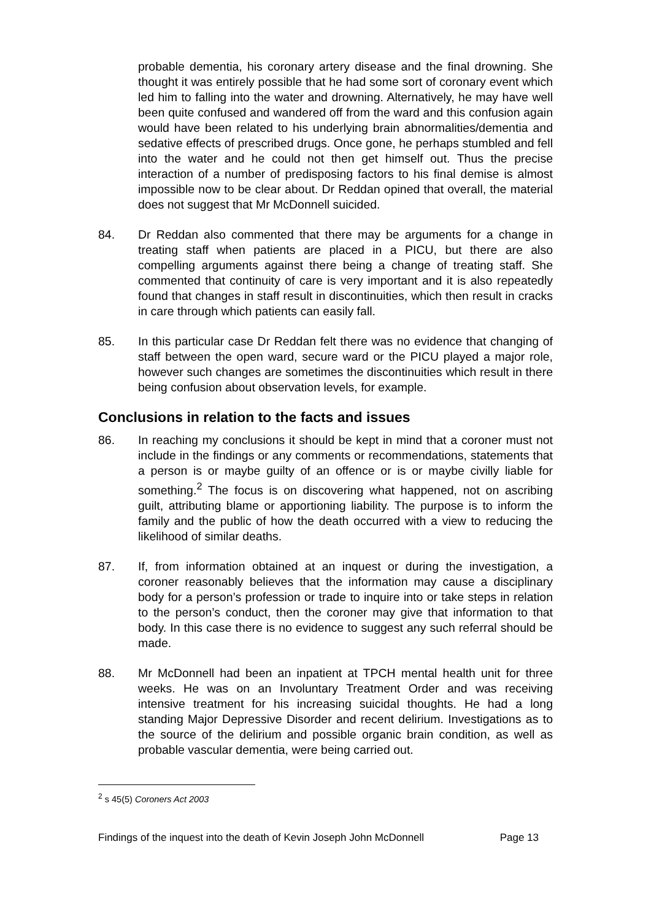probable dementia, his coronary artery disease and the final drowning. She thought it was entirely possible that he had some sort of coronary event which led him to falling into the water and drowning. Alternatively, he may have well been quite confused and wandered off from the ward and this confusion again would have been related to his underlying brain abnormalities/dementia and sedative effects of prescribed drugs. Once gone, he perhaps stumbled and fell into the water and he could not then get himself out. Thus the precise interaction of a number of predisposing factors to his final demise is almost impossible now to be clear about. Dr Reddan opined that overall, the material does not suggest that Mr McDonnell suicided.
84. Dr Reddan also commented that there may be arguments for a change in treating staff when patients are placed in a PICU, but there are also compelling arguments against there being a change of treating staff. She commented that continuity of care is very important and it is also repeatedly found that changes in staff result in discontinuities, which then result in cracks in care through which patients can easily fall.
85. In this particular case Dr Reddan felt there was no evidence that changing of staff between the open ward, secure ward or the PICU played a major role, however such changes are sometimes the discontinuities which result in there being confusion about observation levels, for example.
Conclusions in relation to the facts and issues
86. In reaching my conclusions it should be kept in mind that a coroner must not include in the findings or any comments or recommendations, statements that a person is or maybe guilty of an offence or is or maybe civilly liable for something.<sup>2</sup> The focus is on discovering what happened, not on ascribing guilt, attributing blame or apportioning liability. The purpose is to inform the family and the public of how the death occurred with a view to reducing the likelihood of similar deaths.
87. If, from information obtained at an inquest or during the investigation, a coroner reasonably believes that the information may cause a disciplinary body for a person’s profession or trade to inquire into or take steps in relation to the person’s conduct, then the coroner may give that information to that body. In this case there is no evidence to suggest any such referral should be made.
88. Mr McDonnell had been an inpatient at TPCH mental health unit for three weeks. He was on an Involuntary Treatment Order and was receiving intensive treatment for his increasing suicidal thoughts. He had a long standing Major Depressive Disorder and recent delirium. Investigations as to the source of the delirium and possible organic brain condition, as well as probable vascular dementia, were being carried out.
<sup>2</sup> s 45(5) Coroners Act 2003
Findings of the inquest into the death of Kevin Joseph John McDonnell Page 13